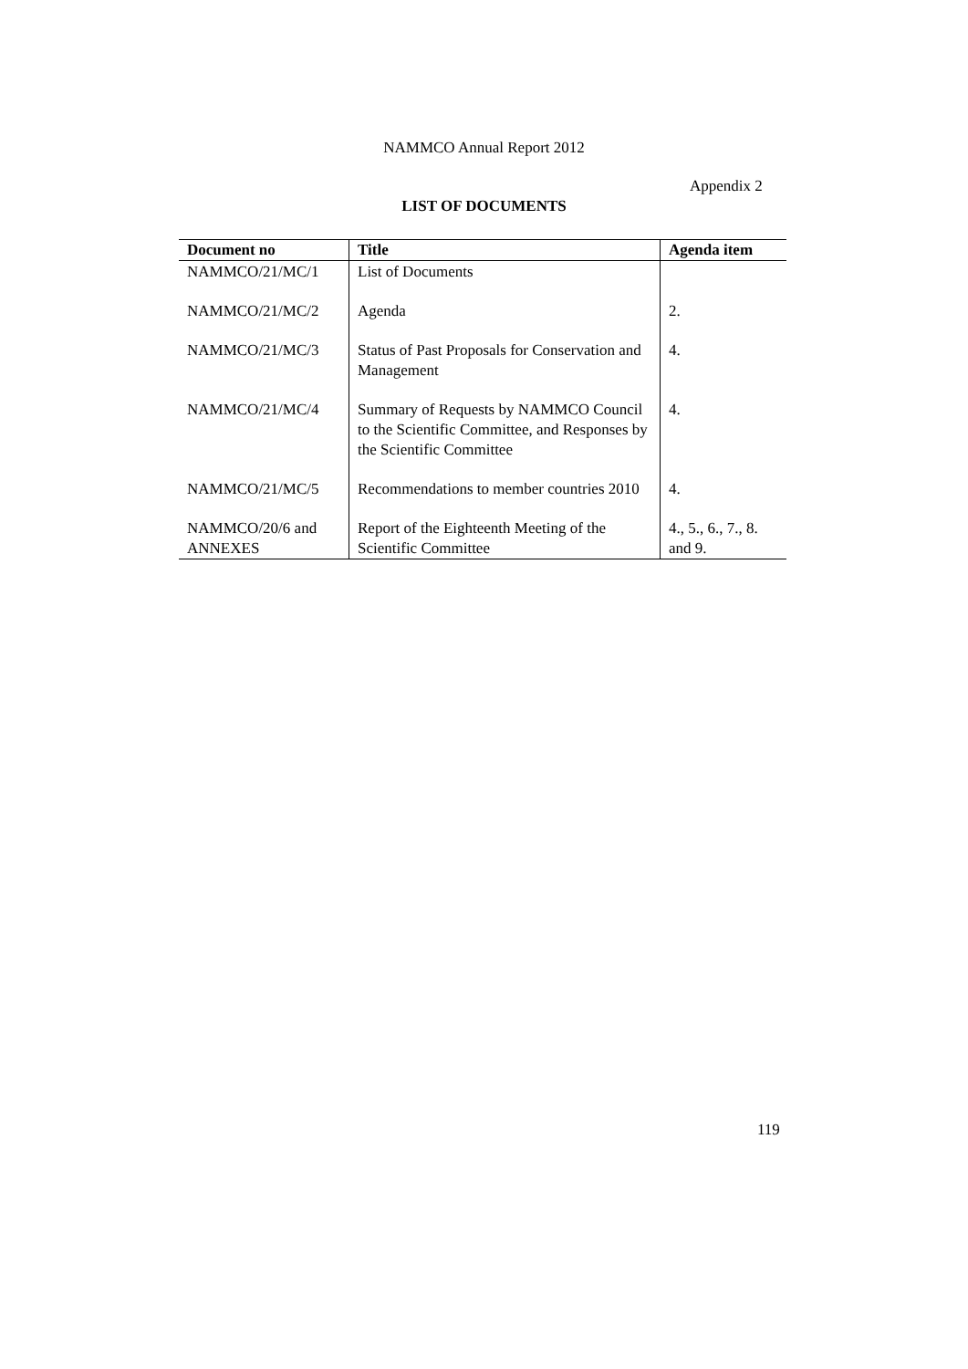NAMMCO Annual Report 2012
Appendix 2
LIST OF DOCUMENTS
| Document no | Title | Agenda item |
| --- | --- | --- |
| NAMMCO/21/MC/1 | List of Documents | |
| NAMMCO/21/MC/2 | Agenda | 2. |
| NAMMCO/21/MC/3 | Status of Past Proposals for Conservation and Management | 4. |
| NAMMCO/21/MC/4 | Summary of Requests by NAMMCO Council to the Scientific Committee, and Responses by the Scientific Committee | 4. |
| NAMMCO/21/MC/5 | Recommendations to member countries 2010 | 4. |
| NAMMCO/20/6 and ANNEXES | Report of the Eighteenth Meeting of the Scientific Committee | 4., 5., 6., 7., 8. and 9. |
119